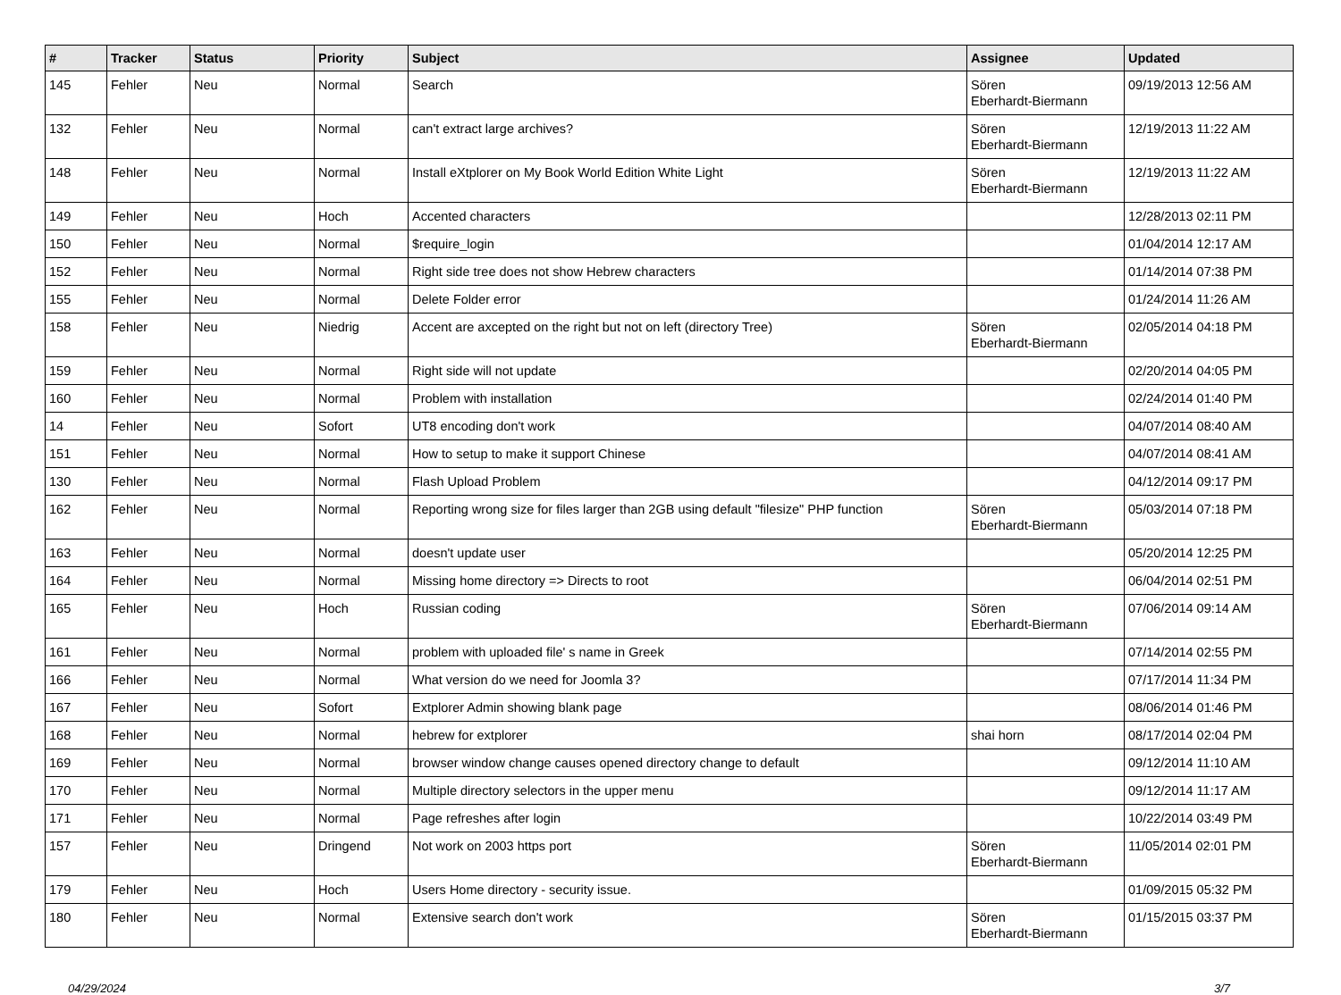| # | Tracker | Status | Priority | Subject | Assignee | Updated |
| --- | --- | --- | --- | --- | --- | --- |
| 145 | Fehler | Neu | Normal | Search | Sören Eberhardt-Biermann | 09/19/2013 12:56 AM |
| 132 | Fehler | Neu | Normal | can't extract large archives? | Sören Eberhardt-Biermann | 12/19/2013 11:22 AM |
| 148 | Fehler | Neu | Normal | Install eXtplorer on My Book World Edition White Light | Sören Eberhardt-Biermann | 12/19/2013 11:22 AM |
| 149 | Fehler | Neu | Hoch | Accented characters | | 12/28/2013 02:11 PM |
| 150 | Fehler | Neu | Normal | $require_login | | 01/04/2014 12:17 AM |
| 152 | Fehler | Neu | Normal | Right side tree does not show Hebrew characters | | 01/14/2014 07:38 PM |
| 155 | Fehler | Neu | Normal | Delete Folder error | | 01/24/2014 11:26 AM |
| 158 | Fehler | Neu | Niedrig | Accent are axcepted on the right but not on left (directory Tree) | Sören Eberhardt-Biermann | 02/05/2014 04:18 PM |
| 159 | Fehler | Neu | Normal | Right side will not update | | 02/20/2014 04:05 PM |
| 160 | Fehler | Neu | Normal | Problem with installation | | 02/24/2014 01:40 PM |
| 14 | Fehler | Neu | Sofort | UT8 encoding don't work | | 04/07/2014 08:40 AM |
| 151 | Fehler | Neu | Normal | How to setup to make it support Chinese | | 04/07/2014 08:41 AM |
| 130 | Fehler | Neu | Normal | Flash Upload Problem | | 04/12/2014 09:17 PM |
| 162 | Fehler | Neu | Normal | Reporting wrong size for files larger than 2GB using default "filesize" PHP function | Sören Eberhardt-Biermann | 05/03/2014 07:18 PM |
| 163 | Fehler | Neu | Normal | doesn't update user | | 05/20/2014 12:25 PM |
| 164 | Fehler | Neu | Normal | Missing home directory => Directs to root | | 06/04/2014 02:51 PM |
| 165 | Fehler | Neu | Hoch | Russian coding | Sören Eberhardt-Biermann | 07/06/2014 09:14 AM |
| 161 | Fehler | Neu | Normal | problem with uploaded file' s name in Greek | | 07/14/2014 02:55 PM |
| 166 | Fehler | Neu | Normal | What version do we need for Joomla 3? | | 07/17/2014 11:34 PM |
| 167 | Fehler | Neu | Sofort | Extplorer Admin showing blank page | | 08/06/2014 01:46 PM |
| 168 | Fehler | Neu | Normal | hebrew for extplorer | shai horn | 08/17/2014 02:04 PM |
| 169 | Fehler | Neu | Normal | browser window change causes opened directory change to default | | 09/12/2014 11:10 AM |
| 170 | Fehler | Neu | Normal | Multiple directory selectors in the upper menu | | 09/12/2014 11:17 AM |
| 171 | Fehler | Neu | Normal | Page refreshes after login | | 10/22/2014 03:49 PM |
| 157 | Fehler | Neu | Dringend | Not work on 2003 https port | Sören Eberhardt-Biermann | 11/05/2014 02:01 PM |
| 179 | Fehler | Neu | Hoch | Users Home directory - security issue. | | 01/09/2015 05:32 PM |
| 180 | Fehler | Neu | Normal | Extensive search don't work | Sören Eberhardt-Biermann | 01/15/2015 03:37 PM |
04/29/2024 3/7